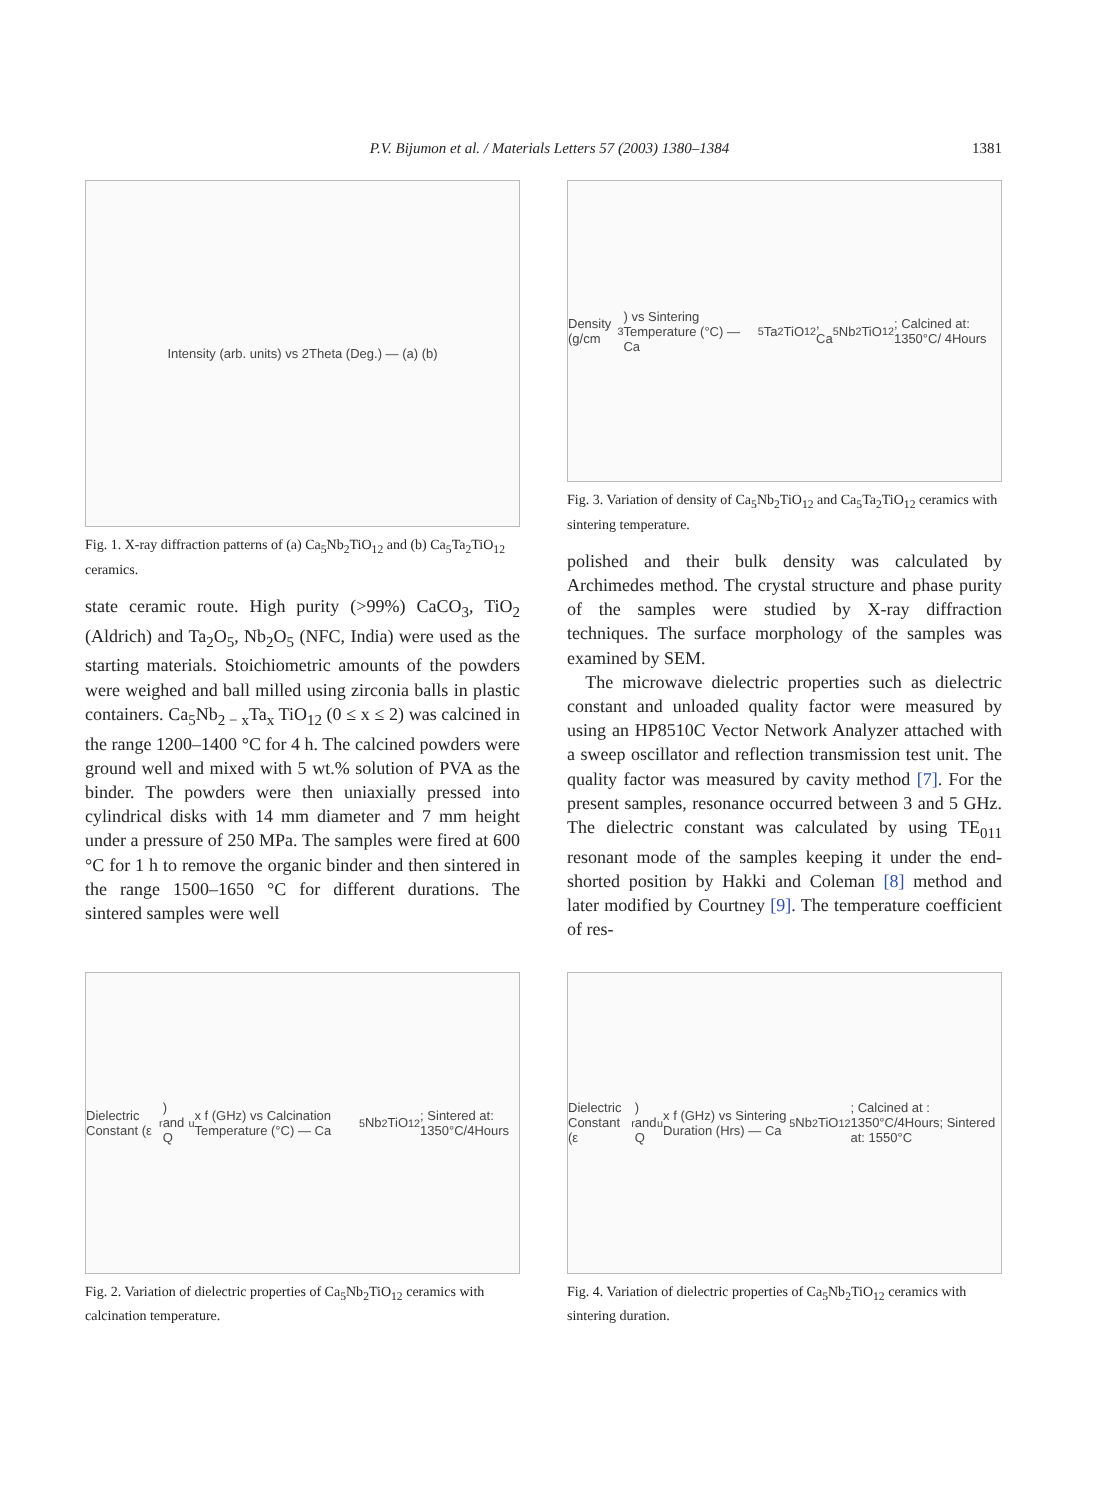P.V. Bijumon et al. / Materials Letters 57 (2003) 1380–1384
1381
Intensity (arb. units) vs 2Theta (Deg.) — (a) (b)
Fig. 1. X-ray diffraction patterns of (a) Ca<sub>5</sub>Nb<sub>2</sub>TiO<sub>12</sub> and (b) Ca<sub>5</sub>Ta<sub>2</sub>TiO<sub>12</sub> ceramics.
state ceramic route. High purity (>99%) CaCO<sub>3</sub>, TiO<sub>2</sub> (Aldrich) and Ta<sub>2</sub>O<sub>5</sub>, Nb<sub>2</sub>O<sub>5</sub> (NFC, India) were used as the starting materials. Stoichiometric amounts of the powders were weighed and ball milled using zirconia balls in plastic containers. Ca<sub>5</sub>Nb<sub>2 − x</sub>Ta<sub>x</sub> TiO<sub>12</sub> (0 ≤ x ≤ 2) was calcined in the range 1200–1400 °C for 4 h. The calcined powders were ground well and mixed with 5 wt.% solution of PVA as the binder. The powders were then uniaxially pressed into cylindrical disks with 14 mm diameter and 7 mm height under a pressure of 250 MPa. The samples were fired at 600 °C for 1 h to remove the organic binder and then sintered in the range 1500–1650 °C for different durations. The sintered samples were well
Density (g/cm<sup>3</sup>) vs Sintering Temperature (°C) — Ca<sub>5</sub>Ta<sub>2</sub>TiO<sub>12</sub>, Ca<sub>5</sub>Nb<sub>2</sub>TiO<sub>12</sub>; Calcined at: 1350°C/ 4Hours
Fig. 3. Variation of density of Ca<sub>5</sub>Nb<sub>2</sub>TiO<sub>12</sub> and Ca<sub>5</sub>Ta<sub>2</sub>TiO<sub>12</sub> ceramics with sintering temperature.
polished and their bulk density was calculated by Archimedes method. The crystal structure and phase purity of the samples were studied by X-ray diffraction techniques. The surface morphology of the samples was examined by SEM.
The microwave dielectric properties such as dielectric constant and unloaded quality factor were measured by using an HP8510C Vector Network Analyzer attached with a sweep oscillator and reflection transmission test unit. The quality factor was measured by cavity method [7]. For the present samples, resonance occurred between 3 and 5 GHz. The dielectric constant was calculated by using TE<sub>011</sub> resonant mode of the samples keeping it under the end-shorted position by Hakki and Coleman [8] method and later modified by Courtney [9]. The temperature coefficient of res-
Dielectric Constant (ε<sub>r</sub>) and Q<sub>u</sub> x f (GHz) vs Calcination Temperature (°C) — Ca<sub>5</sub>Nb<sub>2</sub>TiO<sub>12</sub>; Sintered at: 1350°C/4Hours
Fig. 2. Variation of dielectric properties of Ca<sub>5</sub>Nb<sub>2</sub>TiO<sub>12</sub> ceramics with calcination temperature.
Dielectric Constant (ε<sub>r</sub>) and Q<sub>u</sub> x f (GHz) vs Sintering Duration (Hrs) — Ca<sub>5</sub>Nb<sub>2</sub>TiO<sub>12</sub>; Calcined at : 1350°C/4Hours; Sintered at: 1550°C
Fig. 4. Variation of dielectric properties of Ca<sub>5</sub>Nb<sub>2</sub>TiO<sub>12</sub> ceramics with sintering duration.